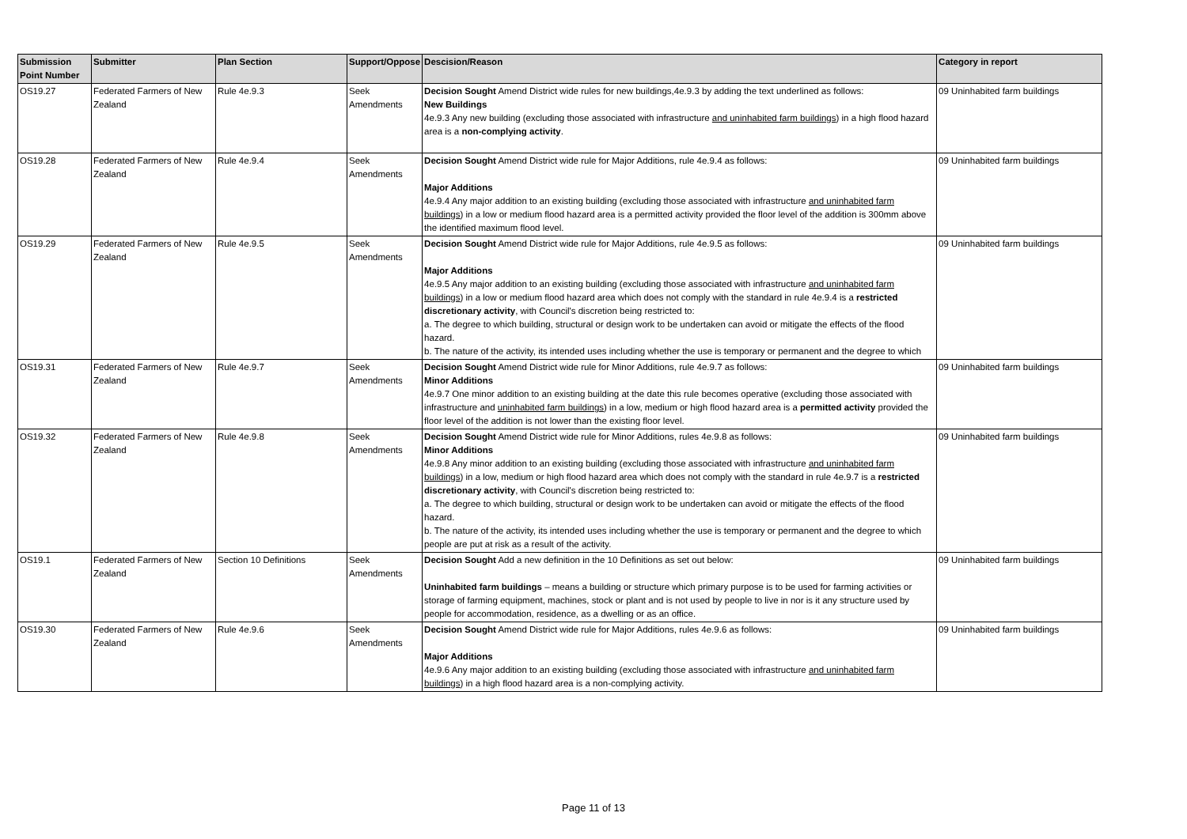| Submission Point Number | Submitter | Plan Section | Support/Oppose | Descision/Reason | Category in report |
| --- | --- | --- | --- | --- | --- |
| OS19.27 | Federated Farmers of New Zealand | Rule 4e.9.3 | Seek Amendments | Decision Sought Amend District wide rules for new buildings,4e.9.3 by adding the text underlined as follows: New Buildings 4e.9.3 Any new building (excluding those associated with infrastructure and uninhabited farm buildings ) in a high flood hazard area is a non-complying activity . | 09 Uninhabited farm buildings |
| OS19.28 | Federated Farmers of New Zealand | Rule 4e.9.4 | Seek Amendments | Decision Sought Amend District wide rule for Major Additions, rule 4e.9.4 as follows: Major Additions 4e.9.4 Any major addition to an existing building (excluding those associated with infrastructure and uninhabited farm buildings ) in a low or medium flood hazard area is a permitted activity provided the floor level of the addition is 300mm above the identified maximum flood level. | 09 Uninhabited farm buildings |
| OS19.29 | Federated Farmers of New Zealand | Rule 4e.9.5 | Seek Amendments | Decision Sought Amend District wide rule for Major Additions, rule 4e.9.5 as follows: Major Additions 4e.9.5 Any major addition to an existing building (excluding those associated with infrastructure and uninhabited farm buildings ) in a low or medium flood hazard area which does not comply with the standard in rule 4e.9.4 is a restricted discretionary activity , with Council's discretion being restricted to: a. The degree to which building, structural or design work to be undertaken can avoid or mitigate the effects of the flood hazard. b. The nature of the activity, its intended uses including whether the use is temporary or permanent and the degree to which | 09 Uninhabited farm buildings |
| OS19.31 | Federated Farmers of New Zealand | Rule 4e.9.7 | Seek Amendments | Decision Sought Amend District wide rule for Minor Additions, rule 4e.9.7 as follows: Minor Additions 4e.9.7 One minor addition to an existing building at the date this rule becomes operative (excluding those associated with infrastructure and uninhabited farm buildings ) in a low, medium or high flood hazard area is a permitted activity provided the floor level of the addition is not lower than the existing floor level. | 09 Uninhabited farm buildings |
| OS19.32 | Federated Farmers of New Zealand | Rule 4e.9.8 | Seek Amendments | Decision Sought Amend District wide rule for Minor Additions, rules 4e.9.8 as follows: Minor Additions 4e.9.8 Any minor addition to an existing building (excluding those associated with infrastructure and uninhabited farm buildings ) in a low, medium or high flood hazard area which does not comply with the standard in rule 4e.9.7 is a restricted discretionary activity , with Council's discretion being restricted to: a. The degree to which building, structural or design work to be undertaken can avoid or mitigate the effects of the flood hazard. b. The nature of the activity, its intended uses including whether the use is temporary or permanent and the degree to which people are put at risk as a result of the activity. | 09 Uninhabited farm buildings |
| OS19.1 | Federated Farmers of New Zealand | Section 10 Definitions | Seek Amendments | Decision Sought Add a new definition in the 10 Definitions as set out below: Uninhabited farm buildings – means a building or structure which primary purpose is to be used for farming activities or storage of farming equipment, machines, stock or plant and is not used by people to live in nor is it any structure used by people for accommodation, residence, as a dwelling or as an office. | 09 Uninhabited farm buildings |
| OS19.30 | Federated Farmers of New Zealand | Rule 4e.9.6 | Seek Amendments | Decision Sought Amend District wide rule for Major Additions, rules 4e.9.6 as follows: Major Additions 4e.9.6 Any major addition to an existing building (excluding those associated with infrastructure and uninhabited farm buildings ) in a high flood hazard area is a non-complying activity. | 09 Uninhabited farm buildings |
Page 11 of 13